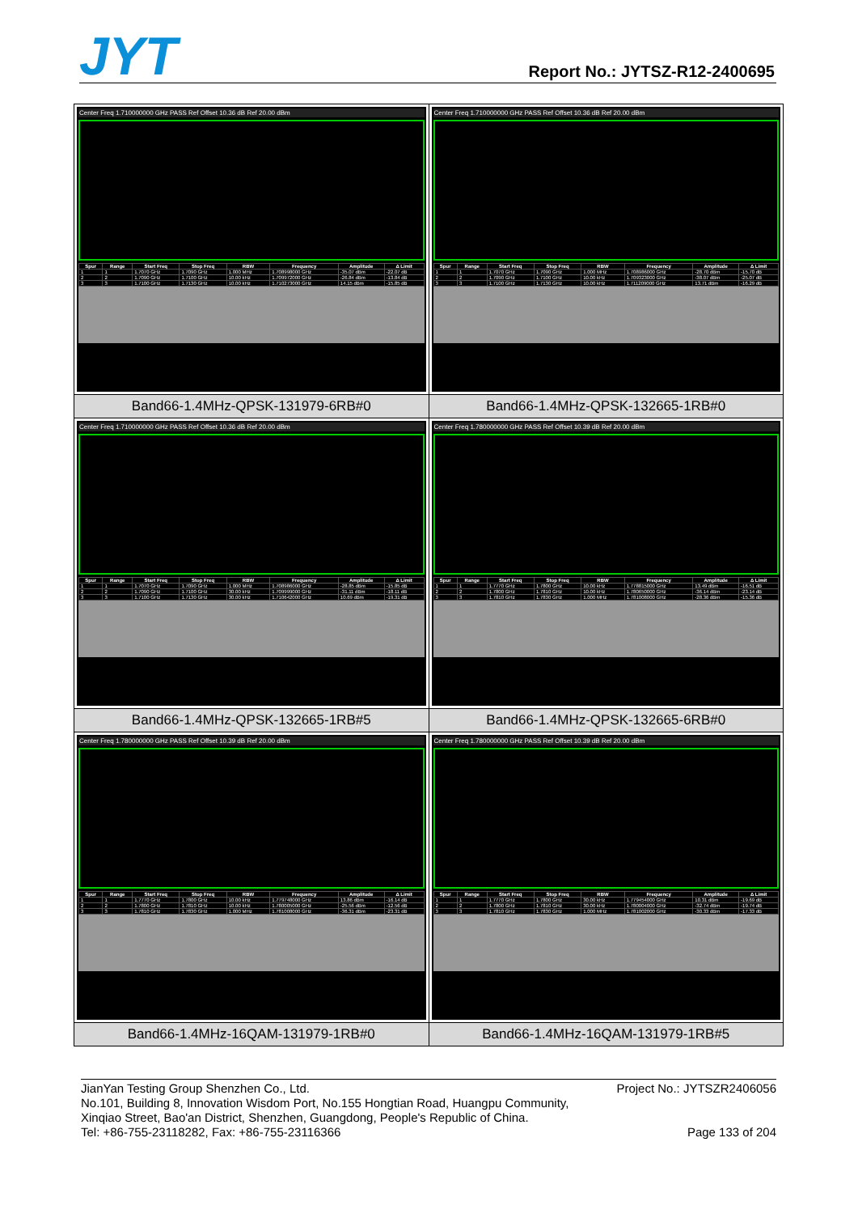JYT
Report No.: JYTSZ-R12-2400695
| Center Freq 1.710000000 GHz PASS Ref Offset 10.36 dB Ref 20.00 dBm / Spur / Range / Start Freq / Stop Freq / RBW / Frequency / Amplitude / Δ Limit / / --- / --- / --- / --- / --- / --- / --- / --- / / 1 / 1 / 1.7070 GHz / 1.7090 GHz / 1.000 MHz / 1.708998000 GHz / -35.07 dBm / -22.07 dB / / 2 / 2 / 1.7090 GHz / 1.7100 GHz / 10.00 kHz / 1.709972000 GHz / -26.84 dBm / -13.84 dB / / 3 / 3 / 1.7100 GHz / 1.7130 GHz / 10.00 kHz / 1.710273000 GHz / 14.15 dBm / -15.85 dB / | Center Freq 1.710000000 GHz PASS Ref Offset 10.36 dB Ref 20.00 dBm / Spur / Range / Start Freq / Stop Freq / RBW / Frequency / Amplitude / Δ Limit / / --- / --- / --- / --- / --- / --- / --- / --- / / 1 / 1 / 1.7070 GHz / 1.7090 GHz / 1.000 MHz / 1.708986000 GHz / -28.70 dBm / -15.70 dB / / 2 / 2 / 1.7090 GHz / 1.7100 GHz / 10.00 kHz / 1.709323000 GHz / -38.07 dBm / -25.07 dB / / 3 / 3 / 1.7100 GHz / 1.7130 GHz / 10.00 kHz / 1.711209000 GHz / 13.71 dBm / -16.29 dB / |
| Band66-1.4MHz-QPSK-131979-6RB#0 | Band66-1.4MHz-QPSK-132665-1RB#0 |
| Center Freq 1.710000000 GHz PASS Ref Offset 10.36 dB Ref 20.00 dBm / Spur / Range / Start Freq / Stop Freq / RBW / Frequency / Amplitude / Δ Limit / / --- / --- / --- / --- / --- / --- / --- / --- / / 1 / 1 / 1.7070 GHz / 1.7090 GHz / 1.000 MHz / 1.708986000 GHz / -28.85 dBm / -15.85 dB / / 2 / 2 / 1.7090 GHz / 1.7100 GHz / 30.00 kHz / 1.709999000 GHz / -31.11 dBm / -18.11 dB / / 3 / 3 / 1.7100 GHz / 1.7130 GHz / 30.00 kHz / 1.710642000 GHz / 10.69 dBm / -19.31 dB / | Center Freq 1.780000000 GHz PASS Ref Offset 10.39 dB Ref 20.00 dBm / Spur / Range / Start Freq / Stop Freq / RBW / Frequency / Amplitude / Δ Limit / / --- / --- / --- / --- / --- / --- / --- / --- / / 1 / 1 / 1.7770 GHz / 1.7800 GHz / 10.00 kHz / 1.778815000 GHz / 13.49 dBm / -16.51 dB / / 2 / 2 / 1.7800 GHz / 1.7810 GHz / 10.00 kHz / 1.780650000 GHz / -36.14 dBm / -23.14 dB / / 3 / 3 / 1.7810 GHz / 1.7830 GHz / 1.000 MHz / 1.781008000 GHz / -28.36 dBm / -15.36 dB / |
| Band66-1.4MHz-QPSK-132665-1RB#5 | Band66-1.4MHz-QPSK-132665-6RB#0 |
| Center Freq 1.780000000 GHz PASS Ref Offset 10.39 dB Ref 20.00 dBm / Spur / Range / Start Freq / Stop Freq / RBW / Frequency / Amplitude / Δ Limit / / --- / --- / --- / --- / --- / --- / --- / --- / / 1 / 1 / 1.7770 GHz / 1.7800 GHz / 10.00 kHz / 1.779748000 GHz / 13.86 dBm / -16.14 dB / / 2 / 2 / 1.7800 GHz / 1.7810 GHz / 10.00 kHz / 1.780005000 GHz / -25.56 dBm / -12.56 dB / / 3 / 3 / 1.7810 GHz / 1.7830 GHz / 1.000 MHz / 1.781008000 GHz / -36.31 dBm / -23.31 dB / | Center Freq 1.780000000 GHz PASS Ref Offset 10.39 dB Ref 20.00 dBm / Spur / Range / Start Freq / Stop Freq / RBW / Frequency / Amplitude / Δ Limit / / --- / --- / --- / --- / --- / --- / --- / --- / / 1 / 1 / 1.7770 GHz / 1.7800 GHz / 30.00 kHz / 1.779454000 GHz / 10.31 dBm / -19.69 dB / / 2 / 2 / 1.7800 GHz / 1.7810 GHz / 30.00 kHz / 1.780004000 GHz / -32.74 dBm / -19.74 dB / / 3 / 3 / 1.7810 GHz / 1.7830 GHz / 1.000 MHz / 1.781002000 GHz / -30.33 dBm / -17.33 dB / |
| Band66-1.4MHz-16QAM-131979-1RB#0 | Band66-1.4MHz-16QAM-131979-1RB#5 |
JianYan Testing Group Shenzhen Co., Ltd. Project No.: JYTSZR2406056
No.101, Building 8, Innovation Wisdom Port, No.155 Hongtian Road, Huangpu Community,
Xinqiao Street, Bao'an District, Shenzhen, Guangdong, People's Republic of China.
Tel: +86-755-23118282, Fax: +86-755-23116366 Page 133 of 204